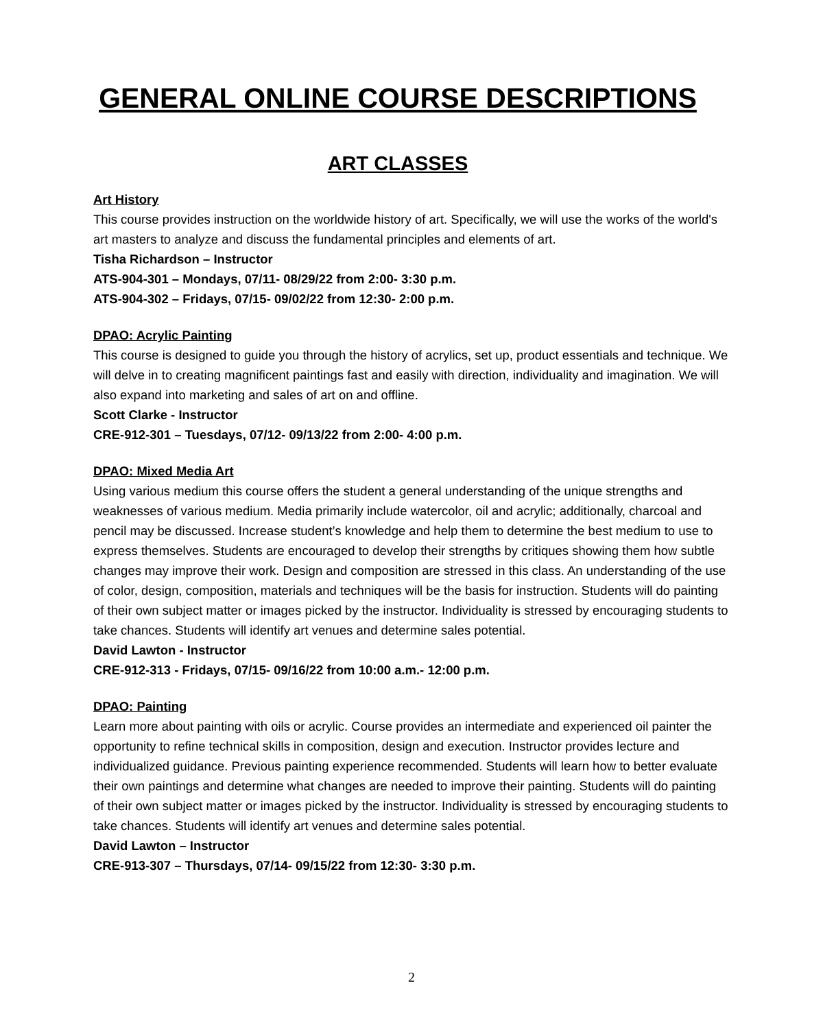GENERAL ONLINE COURSE DESCRIPTIONS
ART CLASSES
Art History
This course provides instruction on the worldwide history of art. Specifically, we will use the works of the world's art masters to analyze and discuss the fundamental principles and elements of art.
Tisha Richardson – Instructor
ATS-904-301 – Mondays, 07/11- 08/29/22 from 2:00- 3:30 p.m.
ATS-904-302 – Fridays, 07/15- 09/02/22 from 12:30- 2:00 p.m.
DPAO: Acrylic Painting
This course is designed to guide you through the history of acrylics, set up, product essentials and technique. We will delve in to creating magnificent paintings fast and easily with direction, individuality and imagination. We will also expand into marketing and sales of art on and offline.
Scott Clarke - Instructor
CRE-912-301 – Tuesdays, 07/12- 09/13/22 from 2:00- 4:00 p.m.
DPAO: Mixed Media Art
Using various medium this course offers the student a general understanding of the unique strengths and weaknesses of various medium. Media primarily include watercolor, oil and acrylic; additionally, charcoal and pencil may be discussed. Increase student’s knowledge and help them to determine the best medium to use to express themselves. Students are encouraged to develop their strengths by critiques showing them how subtle changes may improve their work. Design and composition are stressed in this class. An understanding of the use of color, design, composition, materials and techniques will be the basis for instruction. Students will do painting of their own subject matter or images picked by the instructor. Individuality is stressed by encouraging students to take chances. Students will identify art venues and determine sales potential.
David Lawton - Instructor
CRE-912-313 - Fridays, 07/15- 09/16/22 from 10:00 a.m.- 12:00 p.m.
DPAO: Painting
Learn more about painting with oils or acrylic. Course provides an intermediate and experienced oil painter the opportunity to refine technical skills in composition, design and execution. Instructor provides lecture and individualized guidance. Previous painting experience recommended. Students will learn how to better evaluate their own paintings and determine what changes are needed to improve their painting. Students will do painting of their own subject matter or images picked by the instructor. Individuality is stressed by encouraging students to take chances. Students will identify art venues and determine sales potential.
David Lawton – Instructor
CRE-913-307 – Thursdays, 07/14- 09/15/22 from 12:30- 3:30 p.m.
2